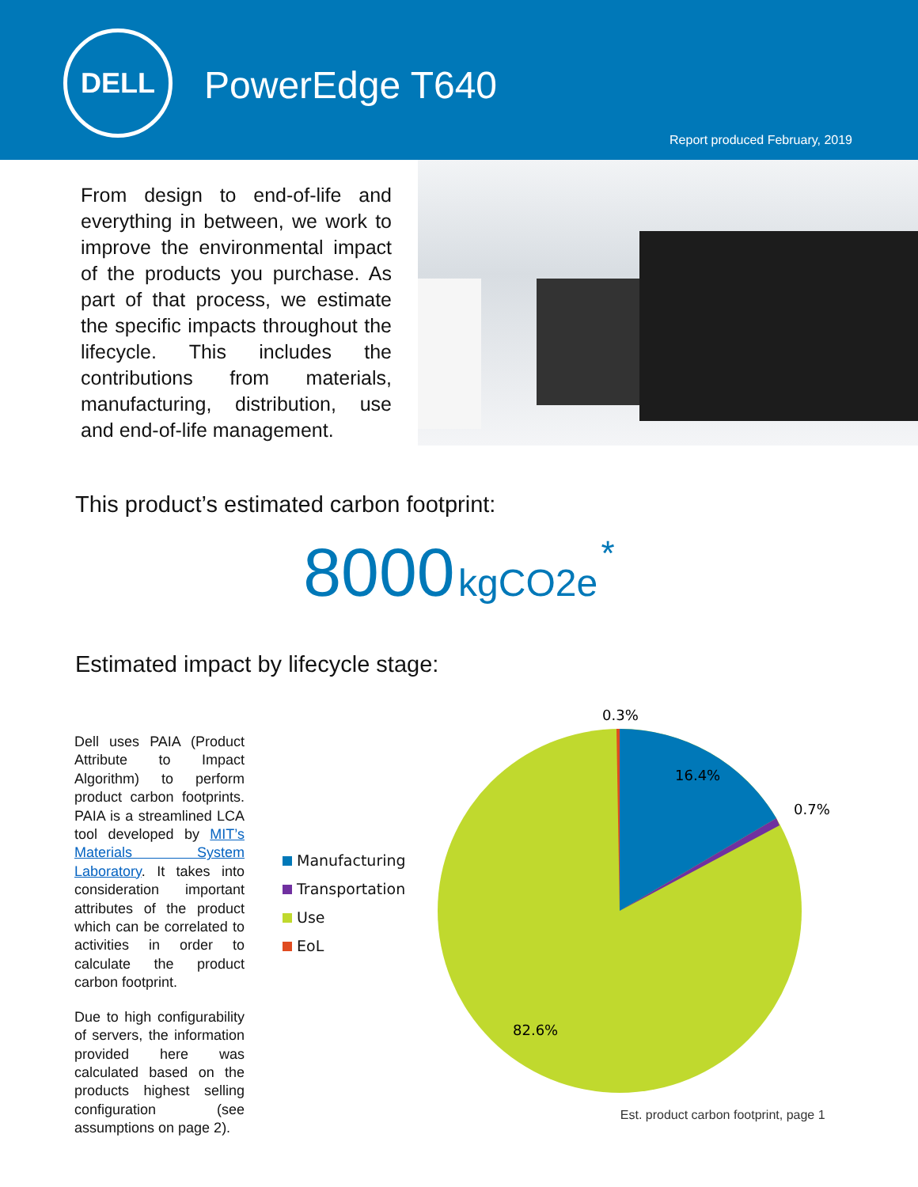DELL
PowerEdge T640
Report produced February, 2019
From design to end-of-life and everything in between, we work to improve the environmental impact of the products you purchase. As part of that process, we estimate the specific impacts throughout the lifecycle. This includes the contributions from materials, manufacturing, distribution, use and end-of-life management.
This product’s estimated carbon footprint:
8000 kgCO2e *
Estimated impact by lifecycle stage:
Dell uses PAIA (Product Attribute to Impact Algorithm) to perform product carbon footprints. PAIA is a streamlined LCA tool developed by MIT’s Materials System Laboratory. It takes into consideration important attributes of the product which can be correlated to activities in order to calculate the product carbon footprint.
Due to high configurability of servers, the information provided here was calculated based on the products highest selling configuration (see assumptions on page 2).
Manufacturing
Transportation
Use
EoL
0.3%
16.4%
0.7%
82.6%
Est. product carbon footprint, page 1